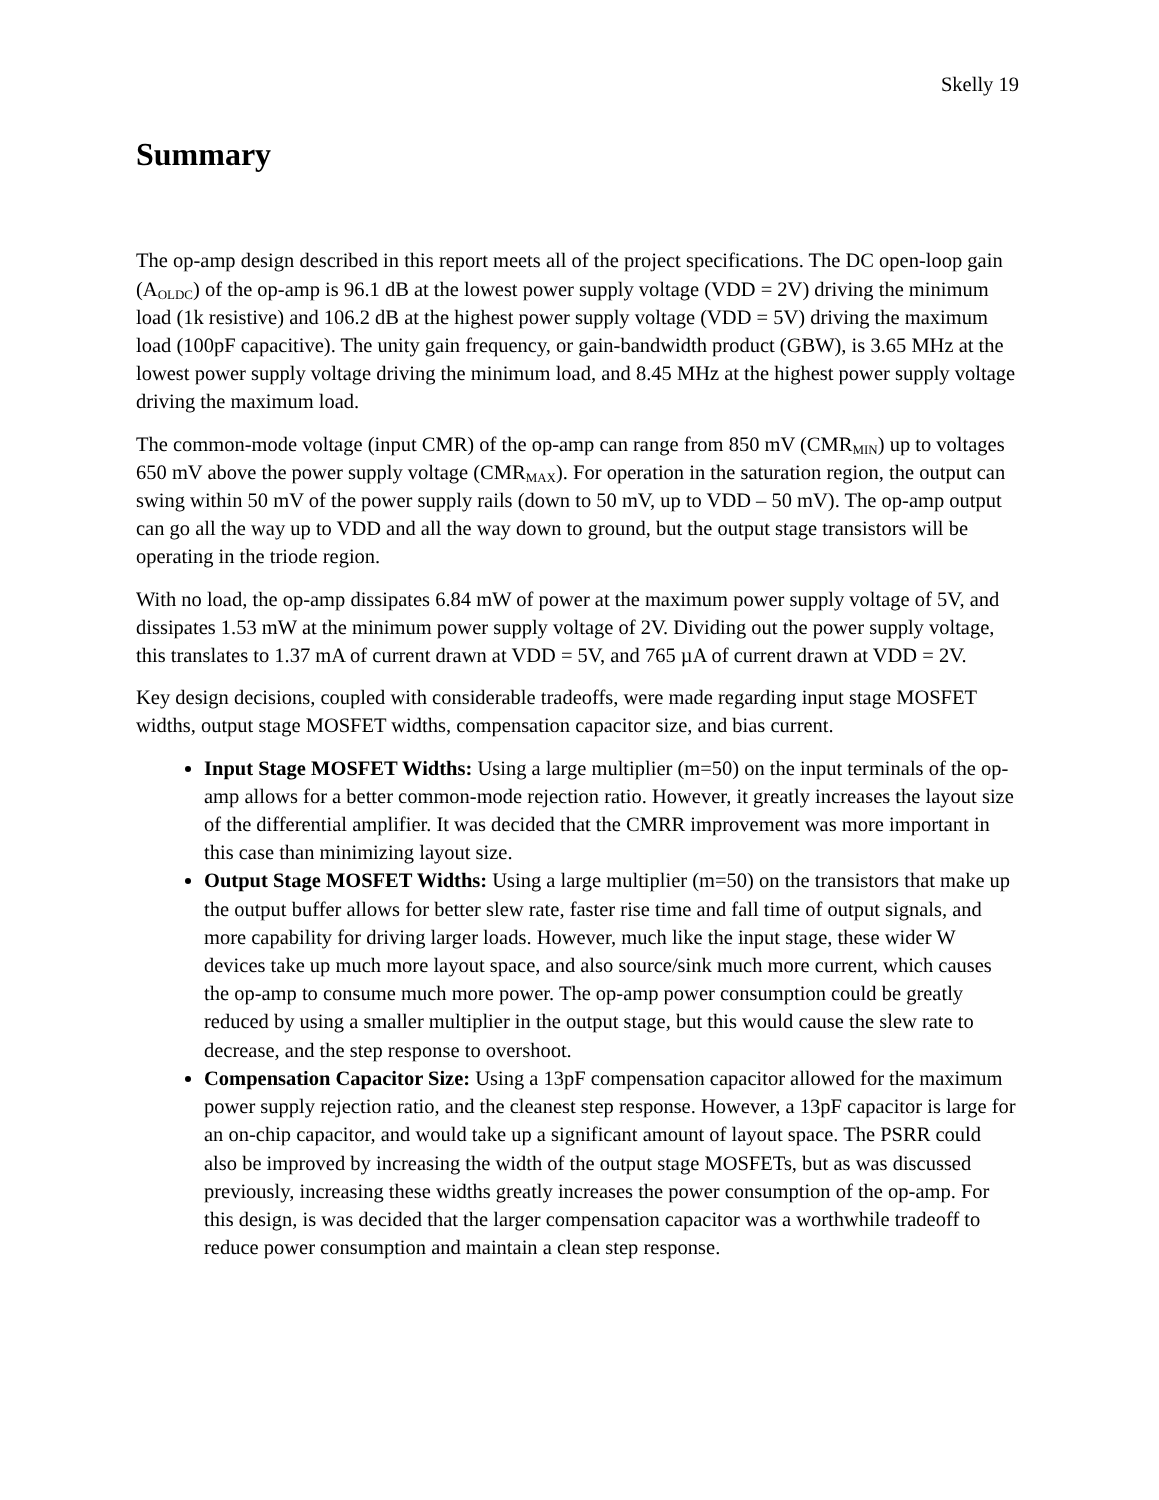Skelly 19
Summary
The op-amp design described in this report meets all of the project specifications. The DC open-loop gain (A<sub>OLDC</sub>) of the op-amp is 96.1 dB at the lowest power supply voltage (VDD = 2V) driving the minimum load (1k resistive) and 106.2 dB at the highest power supply voltage (VDD = 5V) driving the maximum load (100pF capacitive). The unity gain frequency, or gain-bandwidth product (GBW), is 3.65 MHz at the lowest power supply voltage driving the minimum load, and 8.45 MHz at the highest power supply voltage driving the maximum load.
The common-mode voltage (input CMR) of the op-amp can range from 850 mV (CMR<sub>MIN</sub>) up to voltages 650 mV above the power supply voltage (CMR<sub>MAX</sub>). For operation in the saturation region, the output can swing within 50 mV of the power supply rails (down to 50 mV, up to VDD – 50 mV). The op-amp output can go all the way up to VDD and all the way down to ground, but the output stage transistors will be operating in the triode region.
With no load, the op-amp dissipates 6.84 mW of power at the maximum power supply voltage of 5V, and dissipates 1.53 mW at the minimum power supply voltage of 2V. Dividing out the power supply voltage, this translates to 1.37 mA of current drawn at VDD = 5V, and 765 µA of current drawn at VDD = 2V.
Key design decisions, coupled with considerable tradeoffs, were made regarding input stage MOSFET widths, output stage MOSFET widths, compensation capacitor size, and bias current.
Input Stage MOSFET Widths: Using a large multiplier (m=50) on the input terminals of the op-amp allows for a better common-mode rejection ratio. However, it greatly increases the layout size of the differential amplifier. It was decided that the CMRR improvement was more important in this case than minimizing layout size.
Output Stage MOSFET Widths: Using a large multiplier (m=50) on the transistors that make up the output buffer allows for better slew rate, faster rise time and fall time of output signals, and more capability for driving larger loads. However, much like the input stage, these wider W devices take up much more layout space, and also source/sink much more current, which causes the op-amp to consume much more power. The op-amp power consumption could be greatly reduced by using a smaller multiplier in the output stage, but this would cause the slew rate to decrease, and the step response to overshoot.
Compensation Capacitor Size: Using a 13pF compensation capacitor allowed for the maximum power supply rejection ratio, and the cleanest step response. However, a 13pF capacitor is large for an on-chip capacitor, and would take up a significant amount of layout space. The PSRR could also be improved by increasing the width of the output stage MOSFETs, but as was discussed previously, increasing these widths greatly increases the power consumption of the op-amp. For this design, is was decided that the larger compensation capacitor was a worthwhile tradeoff to reduce power consumption and maintain a clean step response.